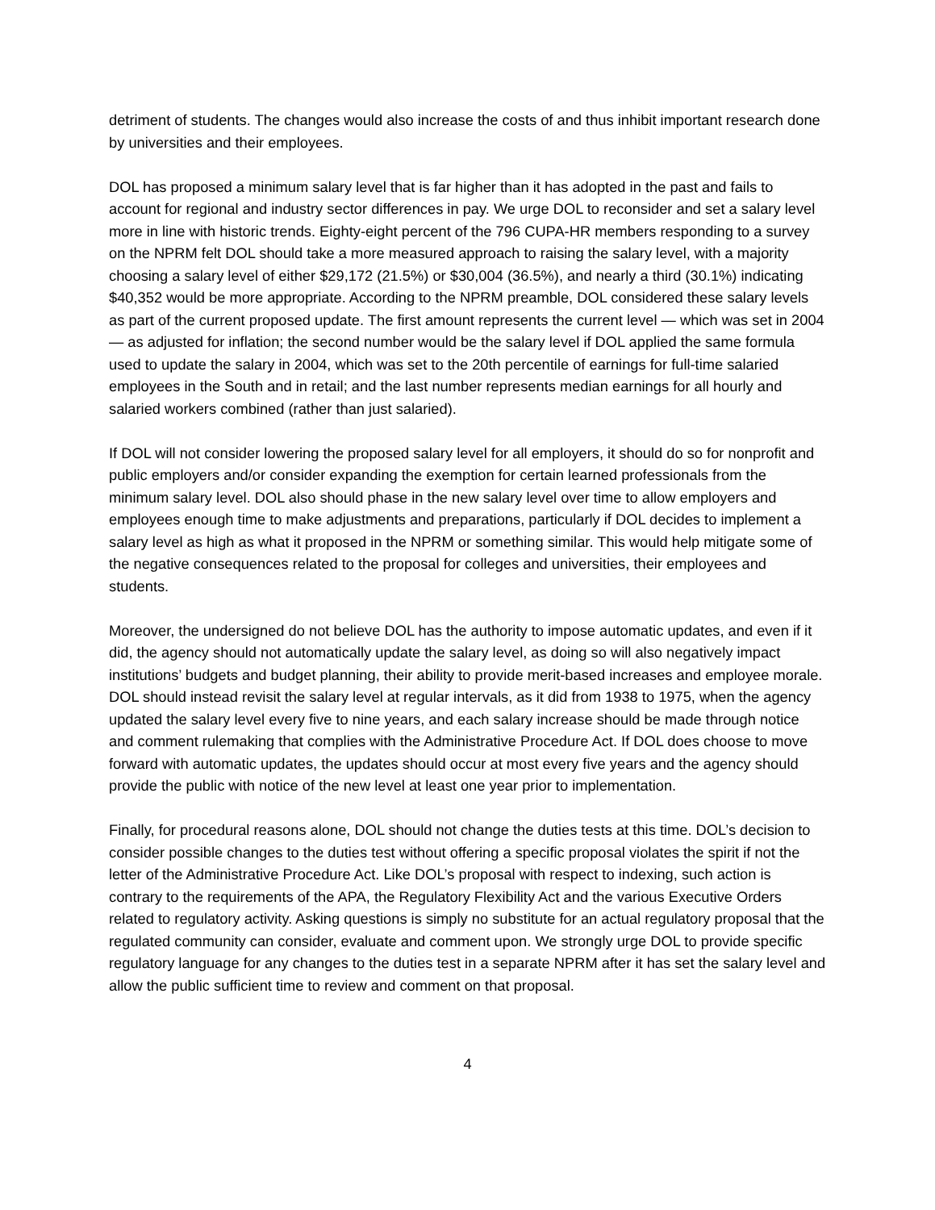detriment of students. The changes would also increase the costs of and thus inhibit important research done by universities and their employees.
DOL has proposed a minimum salary level that is far higher than it has adopted in the past and fails to account for regional and industry sector differences in pay. We urge DOL to reconsider and set a salary level more in line with historic trends. Eighty-eight percent of the 796 CUPA-HR members responding to a survey on the NPRM felt DOL should take a more measured approach to raising the salary level, with a majority choosing a salary level of either $29,172 (21.5%) or $30,004 (36.5%), and nearly a third (30.1%) indicating $40,352 would be more appropriate. According to the NPRM preamble, DOL considered these salary levels as part of the current proposed update. The first amount represents the current level — which was set in 2004 — as adjusted for inflation; the second number would be the salary level if DOL applied the same formula used to update the salary in 2004, which was set to the 20th percentile of earnings for full-time salaried employees in the South and in retail; and the last number represents median earnings for all hourly and salaried workers combined (rather than just salaried).
If DOL will not consider lowering the proposed salary level for all employers, it should do so for nonprofit and public employers and/or consider expanding the exemption for certain learned professionals from the minimum salary level. DOL also should phase in the new salary level over time to allow employers and employees enough time to make adjustments and preparations, particularly if DOL decides to implement a salary level as high as what it proposed in the NPRM or something similar. This would help mitigate some of the negative consequences related to the proposal for colleges and universities, their employees and students.
Moreover, the undersigned do not believe DOL has the authority to impose automatic updates, and even if it did, the agency should not automatically update the salary level, as doing so will also negatively impact institutions’ budgets and budget planning, their ability to provide merit-based increases and employee morale. DOL should instead revisit the salary level at regular intervals, as it did from 1938 to 1975, when the agency updated the salary level every five to nine years, and each salary increase should be made through notice and comment rulemaking that complies with the Administrative Procedure Act. If DOL does choose to move forward with automatic updates, the updates should occur at most every five years and the agency should provide the public with notice of the new level at least one year prior to implementation.
Finally, for procedural reasons alone, DOL should not change the duties tests at this time. DOL’s decision to consider possible changes to the duties test without offering a specific proposal violates the spirit if not the letter of the Administrative Procedure Act. Like DOL’s proposal with respect to indexing, such action is contrary to the requirements of the APA, the Regulatory Flexibility Act and the various Executive Orders related to regulatory activity. Asking questions is simply no substitute for an actual regulatory proposal that the regulated community can consider, evaluate and comment upon. We strongly urge DOL to provide specific regulatory language for any changes to the duties test in a separate NPRM after it has set the salary level and allow the public sufficient time to review and comment on that proposal.
4